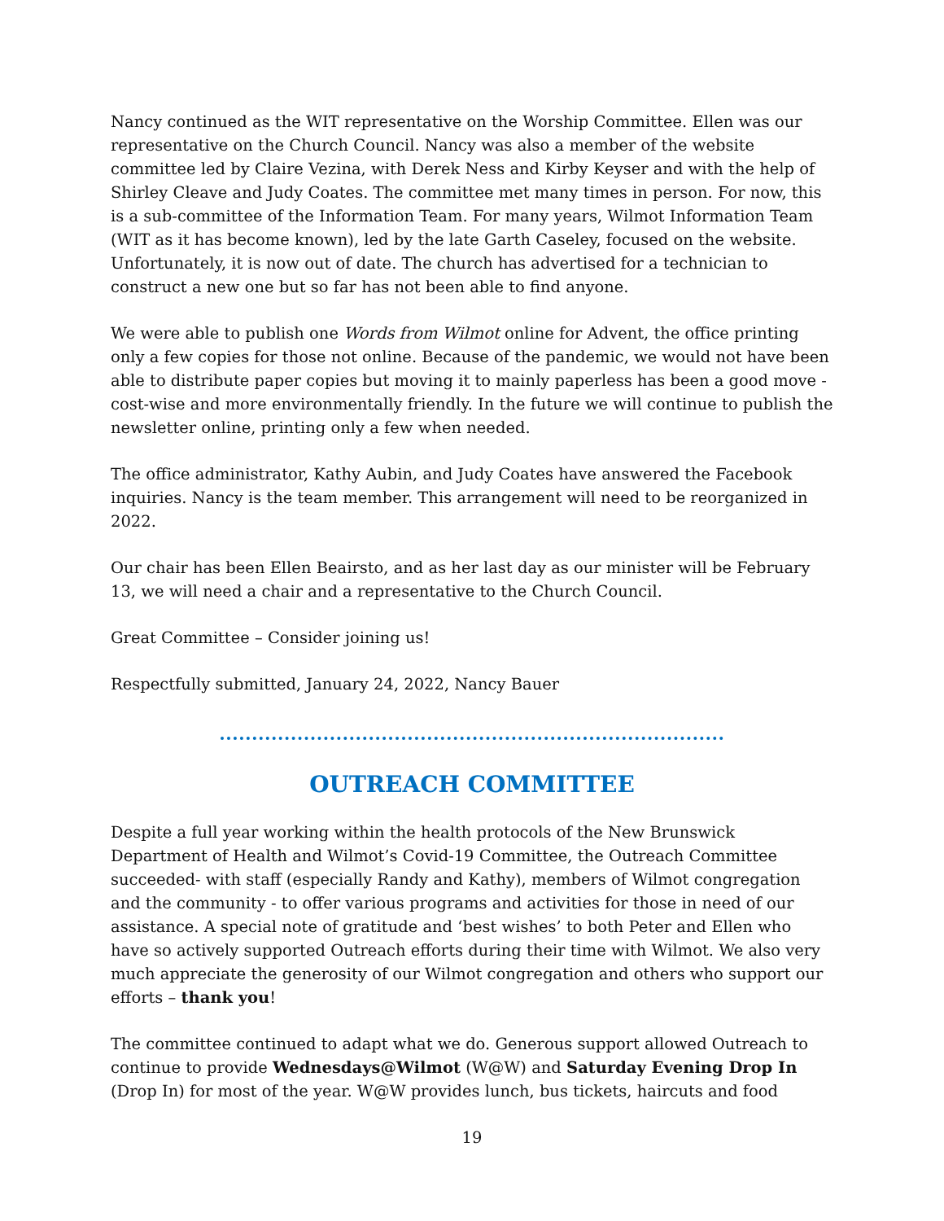Nancy continued as the WIT representative on the Worship Committee. Ellen was our representative on the Church Council. Nancy was also a member of the website committee led by Claire Vezina, with Derek Ness and Kirby Keyser and with the help of Shirley Cleave and Judy Coates. The committee met many times in person. For now, this is a sub-committee of the Information Team. For many years, Wilmot Information Team (WIT as it has become known), led by the late Garth Caseley, focused on the website. Unfortunately, it is now out of date. The church has advertised for a technician to construct a new one but so far has not been able to find anyone.
We were able to publish one Words from Wilmot online for Advent, the office printing only a few copies for those not online. Because of the pandemic, we would not have been able to distribute paper copies but moving it to mainly paperless has been a good move - cost-wise and more environmentally friendly. In the future we will continue to publish the newsletter online, printing only a few when needed.
The office administrator, Kathy Aubin, and Judy Coates have answered the Facebook inquiries. Nancy is the team member. This arrangement will need to be reorganized in 2022.
Our chair has been Ellen Beairsto, and as her last day as our minister will be February 13, we will need a chair and a representative to the Church Council.
Great Committee – Consider joining us!
Respectfully submitted, January 24, 2022, Nancy Bauer
OUTREACH COMMITTEE
Despite a full year working within the health protocols of the New Brunswick Department of Health and Wilmot’s Covid-19 Committee, the Outreach Committee succeeded- with staff (especially Randy and Kathy), members of Wilmot congregation and the community - to offer various programs and activities for those in need of our assistance. A special note of gratitude and ‘best wishes’ to both Peter and Ellen who have so actively supported Outreach efforts during their time with Wilmot. We also very much appreciate the generosity of our Wilmot congregation and others who support our efforts – thank you!
The committee continued to adapt what we do. Generous support allowed Outreach to continue to provide Wednesdays@Wilmot (W@W) and Saturday Evening Drop In (Drop In) for most of the year. W@W provides lunch, bus tickets, haircuts and food
19